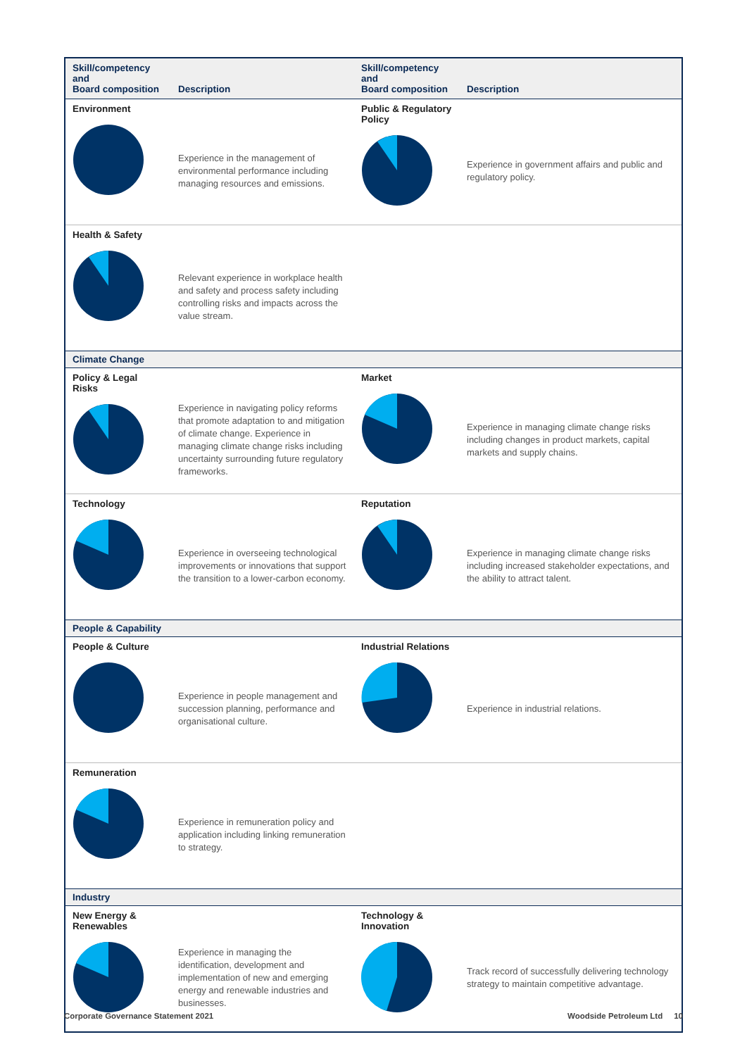| Skill/competency and Board composition | Description | Skill/competency and Board composition | Description |
| --- | --- | --- | --- |
| Environment | Experience in the management of environmental performance including managing resources and emissions. | Public & Regulatory Policy | Experience in government affairs and public and regulatory policy. |
| Health & Safety | Relevant experience in workplace health and safety and process safety including controlling risks and impacts across the value stream. | | |
| Climate Change | | | |
| Policy & Legal Risks | Experience in navigating policy reforms that promote adaptation to and mitigation of climate change. Experience in managing climate change risks including uncertainty surrounding future regulatory frameworks. | Market | Experience in managing climate change risks including changes in product markets, capital markets and supply chains. |
| Technology | Experience in overseeing technological improvements or innovations that support the transition to a lower-carbon economy. | Reputation | Experience in managing climate change risks including increased stakeholder expectations, and the ability to attract talent. |
| People & Capability | | | |
| People & Culture | Experience in people management and succession planning, performance and organisational culture. | Industrial Relations | Experience in industrial relations. |
| Remuneration | Experience in remuneration policy and application including linking remuneration to strategy. | | |
| Industry | | | |
| New Energy & Renewables | Experience in managing the identification, development and implementation of new and emerging energy and renewable industries and businesses. | Technology & Innovation | Track record of successfully delivering technology strategy to maintain competitive advantage. |
Corporate Governance Statement 2021
Woodside Petroleum Ltd 10